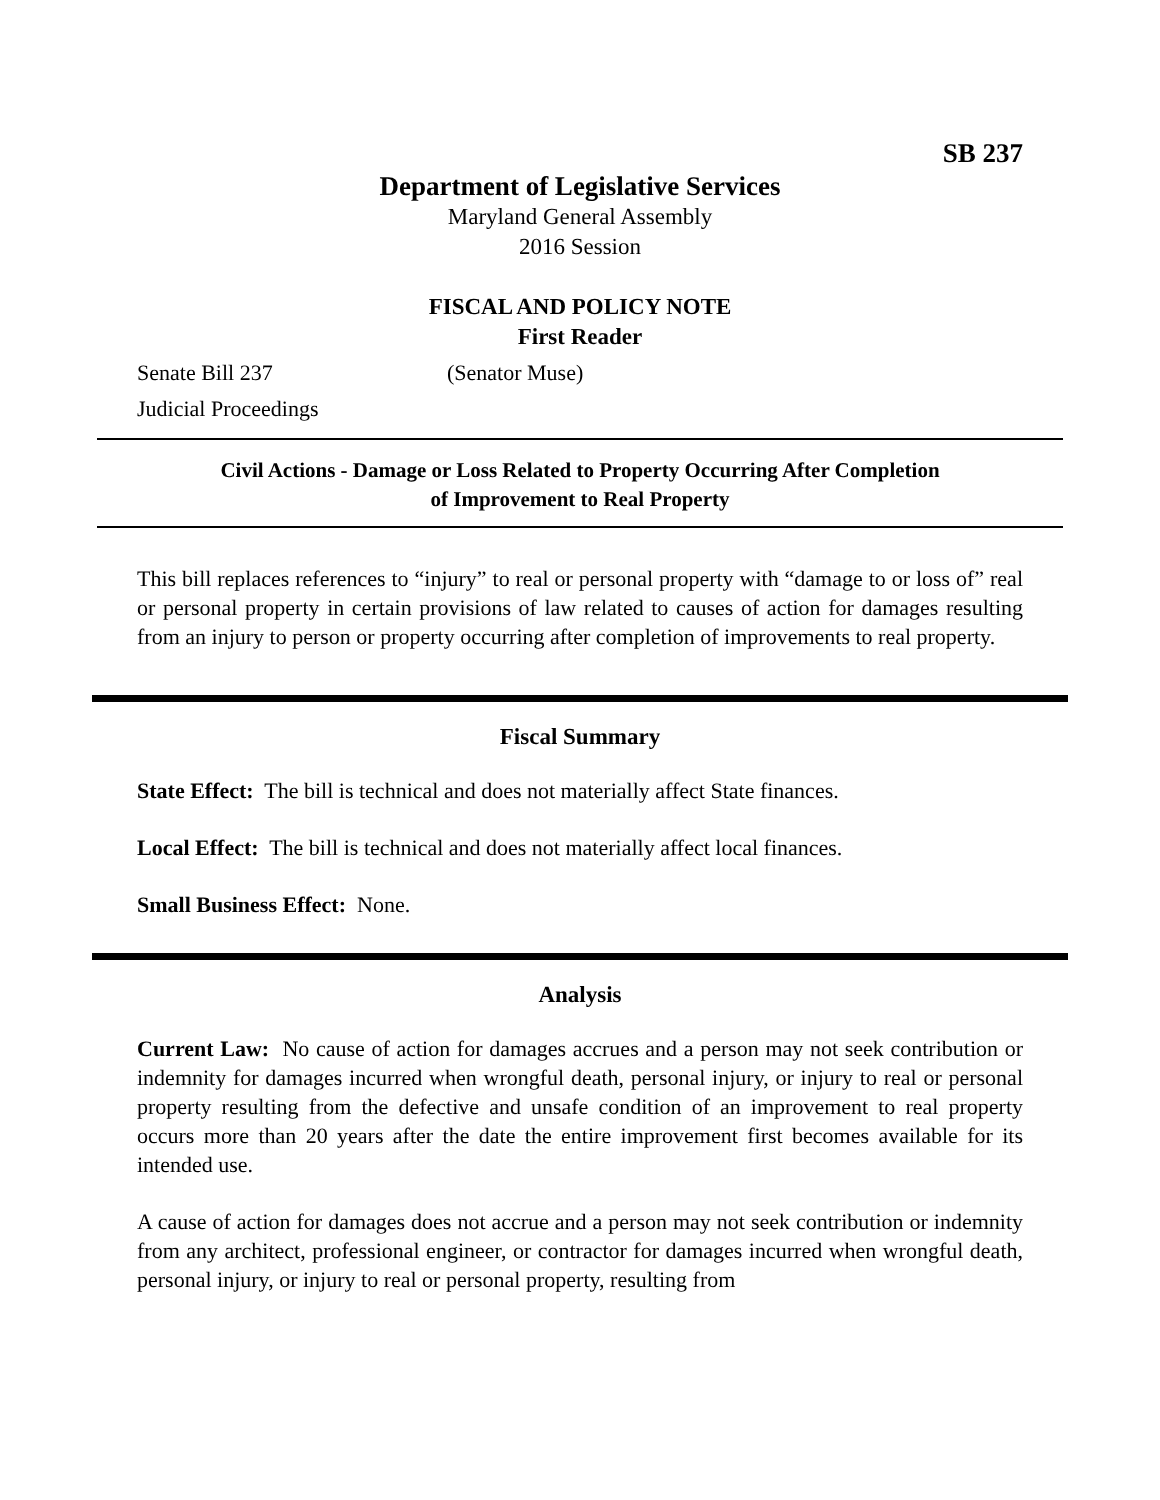SB 237
Department of Legislative Services
Maryland General Assembly
2016 Session
FISCAL AND POLICY NOTE
First Reader
Senate Bill 237 (Senator Muse)
Judicial Proceedings
Civil Actions - Damage or Loss Related to Property Occurring After Completion
of Improvement to Real Property
This bill replaces references to “injury” to real or personal property with “damage to or loss of” real or personal property in certain provisions of law related to causes of action for damages resulting from an injury to person or property occurring after completion of improvements to real property.
Fiscal Summary
State Effect: The bill is technical and does not materially affect State finances.
Local Effect: The bill is technical and does not materially affect local finances.
Small Business Effect: None.
Analysis
Current Law: No cause of action for damages accrues and a person may not seek contribution or indemnity for damages incurred when wrongful death, personal injury, or injury to real or personal property resulting from the defective and unsafe condition of an improvement to real property occurs more than 20 years after the date the entire improvement first becomes available for its intended use.
A cause of action for damages does not accrue and a person may not seek contribution or indemnity from any architect, professional engineer, or contractor for damages incurred when wrongful death, personal injury, or injury to real or personal property, resulting from